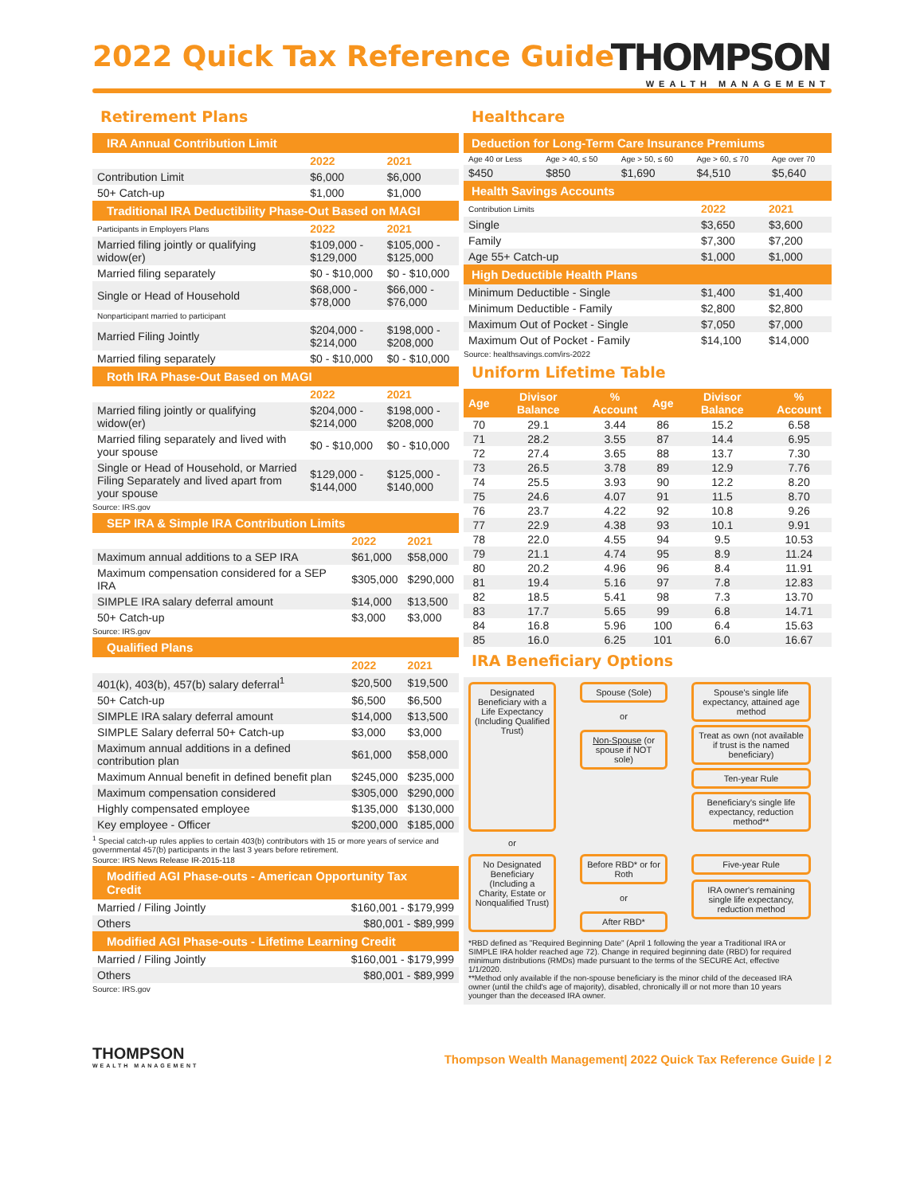2022 Quick Tax Reference Guide
THOMPSON
WEALTH MANAGEMENT
Retirement Plans
| IRA Annual Contribution Limit | | |
| --- | --- | --- |
| | 2022 | 2021 |
| Contribution Limit | $6,000 | $6,000 |
| 50+ Catch-up | $1,000 | $1,000 |
| Traditional IRA Deductibility Phase-Out Based on MAGI | | |
| Participants in Employers Plans | 2022 | 2021 |
| Married filing jointly or qualifying widow(er) | $109,000 - $129,000 | $105,000 - $125,000 |
| Married filing separately | $0 - $10,000 | $0 - $10,000 |
| Single or Head of Household | $68,000 - $78,000 | $66,000 - $76,000 |
| Nonparticipant married to participant | | |
| Married Filing Jointly | $204,000 - $214,000 | $198,000 - $208,000 |
| Married filing separately | $0 - $10,000 | $0 - $10,000 |
| Roth IRA Phase-Out Based on MAGI | | |
| | 2022 | 2021 |
| Married filing jointly or qualifying widow(er) | $204,000 - $214,000 | $198,000 - $208,000 |
| Married filing separately and lived with your spouse | $0 - $10,000 | $0 - $10,000 |
| Single or Head of Household, or Married Filing Separately and lived apart from your spouse | $129,000 - $144,000 | $125,000 - $140,000 |
Source: IRS.gov
| SEP IRA & Simple IRA Contribution Limits | | |
| --- | --- | --- |
| | 2022 | 2021 |
| Maximum annual additions to a SEP IRA | $61,000 | $58,000 |
| Maximum compensation considered for a SEP IRA | $305,000 | $290,000 |
| SIMPLE IRA salary deferral amount | $14,000 | $13,500 |
| 50+ Catch-up | $3,000 | $3,000 |
Source: IRS.gov
| Qualified Plans | | |
| --- | --- | --- |
| | 2022 | 2021 |
| 401(k), 403(b), 457(b) salary deferral<sup>1</sup> | $20,500 | $19,500 |
| 50+ Catch-up | $6,500 | $6,500 |
| SIMPLE IRA salary deferral amount | $14,000 | $13,500 |
| SIMPLE Salary deferral 50+ Catch-up | $3,000 | $3,000 |
| Maximum annual additions in a defined contribution plan | $61,000 | $58,000 |
| Maximum Annual benefit in defined benefit plan | $245,000 | $235,000 |
| Maximum compensation considered | $305,000 | $290,000 |
| Highly compensated employee | $135,000 | $130,000 |
| Key employee - Officer | $200,000 | $185,000 |
<sup>1</sup> Special catch-up rules applies to certain 403(b) contributors with 15 or more years of service and governmental 457(b) participants in the last 3 years before retirement.
Source: IRS News Release IR-2015-118
| Modified AGI Phase-outs - American Opportunity Tax Credit | |
| --- | --- |
| Married / Filing Jointly | $160,001 - $179,999 |
| Others | $80,001 - $89,999 |
| Modified AGI Phase-outs - Lifetime Learning Credit | |
| Married / Filing Jointly | $160,001 - $179,999 |
| Others | $80,001 - $89,999 |
Source: IRS.gov
Healthcare
| Deduction for Long-Term Care Insurance Premiums | | | | |
| --- | --- | --- | --- | --- |
| Age 40 or Less | Age > 40, ≤ 50 | Age > 50, ≤ 60 | Age > 60, ≤ 70 | Age over 70 |
| $450 | $850 | $1,690 | $4,510 | $5,640 |
| Health Savings Accounts | | |
| --- | --- | --- |
| Contribution Limits | 2022 | 2021 |
| Single | $3,650 | $3,600 |
| Family | $7,300 | $7,200 |
| Age 55+ Catch-up | $1,000 | $1,000 |
| High Deductible Health Plans | | |
| Minimum Deductible - Single | $1,400 | $1,400 |
| Minimum Deductible - Family | $2,800 | $2,800 |
| Maximum Out of Pocket - Single | $7,050 | $7,000 |
| Maximum Out of Pocket - Family | $14,100 | $14,000 |
Source: healthsavings.com/irs-2022
Uniform Lifetime Table
| Age | Divisor Balance | % Account | Age | Divisor Balance | % Account |
| --- | --- | --- | --- | --- | --- |
| 70 | 29.1 | 3.44 | 86 | 15.2 | 6.58 |
| 71 | 28.2 | 3.55 | 87 | 14.4 | 6.95 |
| 72 | 27.4 | 3.65 | 88 | 13.7 | 7.30 |
| 73 | 26.5 | 3.78 | 89 | 12.9 | 7.76 |
| 74 | 25.5 | 3.93 | 90 | 12.2 | 8.20 |
| 75 | 24.6 | 4.07 | 91 | 11.5 | 8.70 |
| 76 | 23.7 | 4.22 | 92 | 10.8 | 9.26 |
| 77 | 22.9 | 4.38 | 93 | 10.1 | 9.91 |
| 78 | 22.0 | 4.55 | 94 | 9.5 | 10.53 |
| 79 | 21.1 | 4.74 | 95 | 8.9 | 11.24 |
| 80 | 20.2 | 4.96 | 96 | 8.4 | 11.91 |
| 81 | 19.4 | 5.16 | 97 | 7.8 | 12.83 |
| 82 | 18.5 | 5.41 | 98 | 7.3 | 13.70 |
| 83 | 17.7 | 5.65 | 99 | 6.8 | 14.71 |
| 84 | 16.8 | 5.96 | 100 | 6.4 | 15.63 |
| 85 | 16.0 | 6.25 | 101 | 6.0 | 16.67 |
IRA Beneficiary Options
Designated Beneficiary with a Life Expectancy (Including Qualified Trust)
Spouse (Sole)
or
Non-Spouse (or spouse if NOT sole)
Spouse's single life expectancy, attained age method
Treat as own (not available if trust is the named beneficiary)
Ten-year Rule
Beneficiary's single life expectancy, reduction method**
or
No Designated Beneficiary (Including a Charity, Estate or Nonqualified Trust)
Before RBD* or for Roth
or
After RBD*
Five-year Rule
IRA owner's remaining single life expectancy, reduction method
*RBD defined as "Required Beginning Date" (April 1 following the year a Traditional IRA or SIMPLE IRA holder reached age 72). Change in required beginning date (RBD) for required minimum distributions (RMDs) made pursuant to the terms of the SECURE Act, effective 1/1/2020.
**Method only available if the non-spouse beneficiary is the minor child of the deceased IRA owner (until the child's age of majority), disabled, chronically ill or not more than 10 years younger than the deceased IRA owner.
THOMPSON
WEALTH MANAGEMENT
Thompson Wealth Management| 2022 Quick Tax Reference Guide | 2